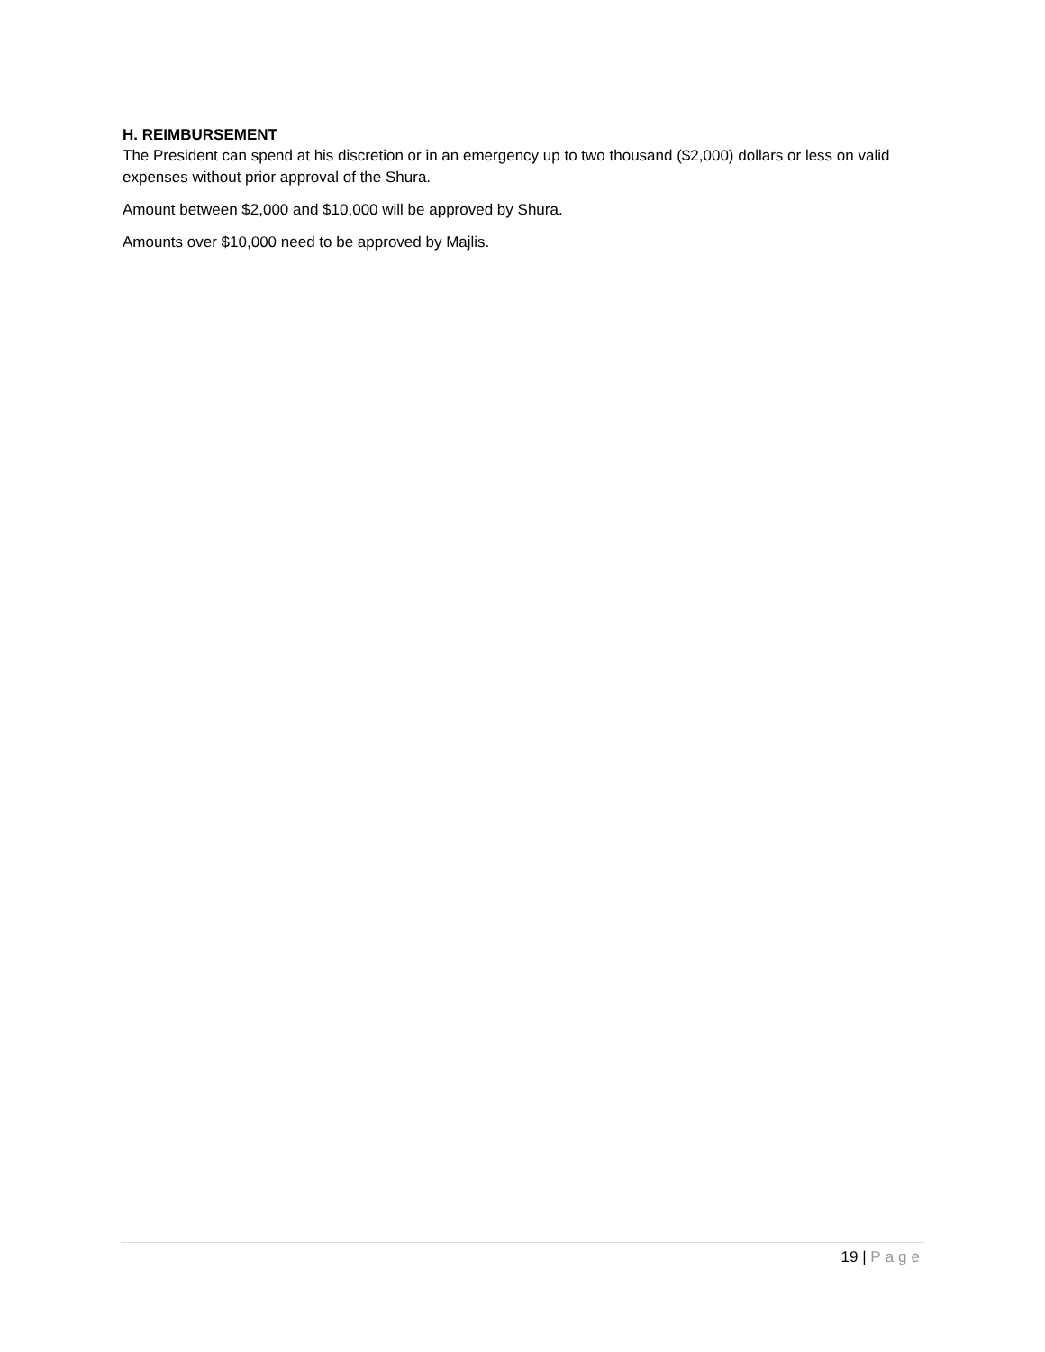H. REIMBURSEMENT
The President can spend at his discretion or in an emergency up to two thousand ($2,000) dollars or less on valid expenses without prior approval of the Shura.
Amount between $2,000 and $10,000 will be approved by Shura.
Amounts over $10,000 need to be approved by Majlis.
19 | Page